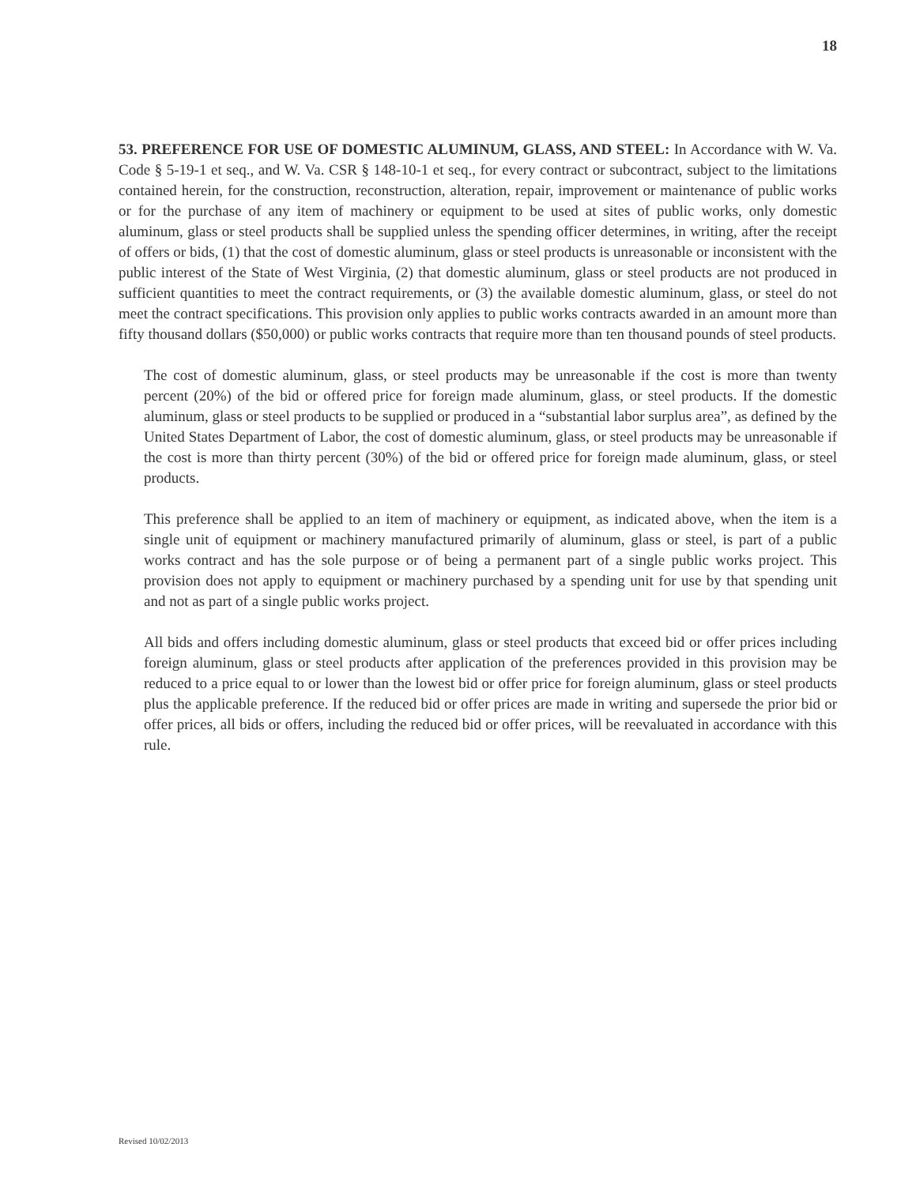18
53. PREFERENCE FOR USE OF DOMESTIC ALUMINUM, GLASS, AND STEEL: In Accordance with W. Va. Code § 5-19-1 et seq., and W. Va. CSR § 148-10-1 et seq., for every contract or subcontract, subject to the limitations contained herein, for the construction, reconstruction, alteration, repair, improvement or maintenance of public works or for the purchase of any item of machinery or equipment to be used at sites of public works, only domestic aluminum, glass or steel products shall be supplied unless the spending officer determines, in writing, after the receipt of offers or bids, (1) that the cost of domestic aluminum, glass or steel products is unreasonable or inconsistent with the public interest of the State of West Virginia, (2) that domestic aluminum, glass or steel products are not produced in sufficient quantities to meet the contract requirements, or (3) the available domestic aluminum, glass, or steel do not meet the contract specifications. This provision only applies to public works contracts awarded in an amount more than fifty thousand dollars ($50,000) or public works contracts that require more than ten thousand pounds of steel products.
The cost of domestic aluminum, glass, or steel products may be unreasonable if the cost is more than twenty percent (20%) of the bid or offered price for foreign made aluminum, glass, or steel products. If the domestic aluminum, glass or steel products to be supplied or produced in a “substantial labor surplus area”, as defined by the United States Department of Labor, the cost of domestic aluminum, glass, or steel products may be unreasonable if the cost is more than thirty percent (30%) of the bid or offered price for foreign made aluminum, glass, or steel products.
This preference shall be applied to an item of machinery or equipment, as indicated above, when the item is a single unit of equipment or machinery manufactured primarily of aluminum, glass or steel, is part of a public works contract and has the sole purpose or of being a permanent part of a single public works project. This provision does not apply to equipment or machinery purchased by a spending unit for use by that spending unit and not as part of a single public works project.
All bids and offers including domestic aluminum, glass or steel products that exceed bid or offer prices including foreign aluminum, glass or steel products after application of the preferences provided in this provision may be reduced to a price equal to or lower than the lowest bid or offer price for foreign aluminum, glass or steel products plus the applicable preference. If the reduced bid or offer prices are made in writing and supersede the prior bid or offer prices, all bids or offers, including the reduced bid or offer prices, will be reevaluated in accordance with this rule.
Revised 10/02/2013